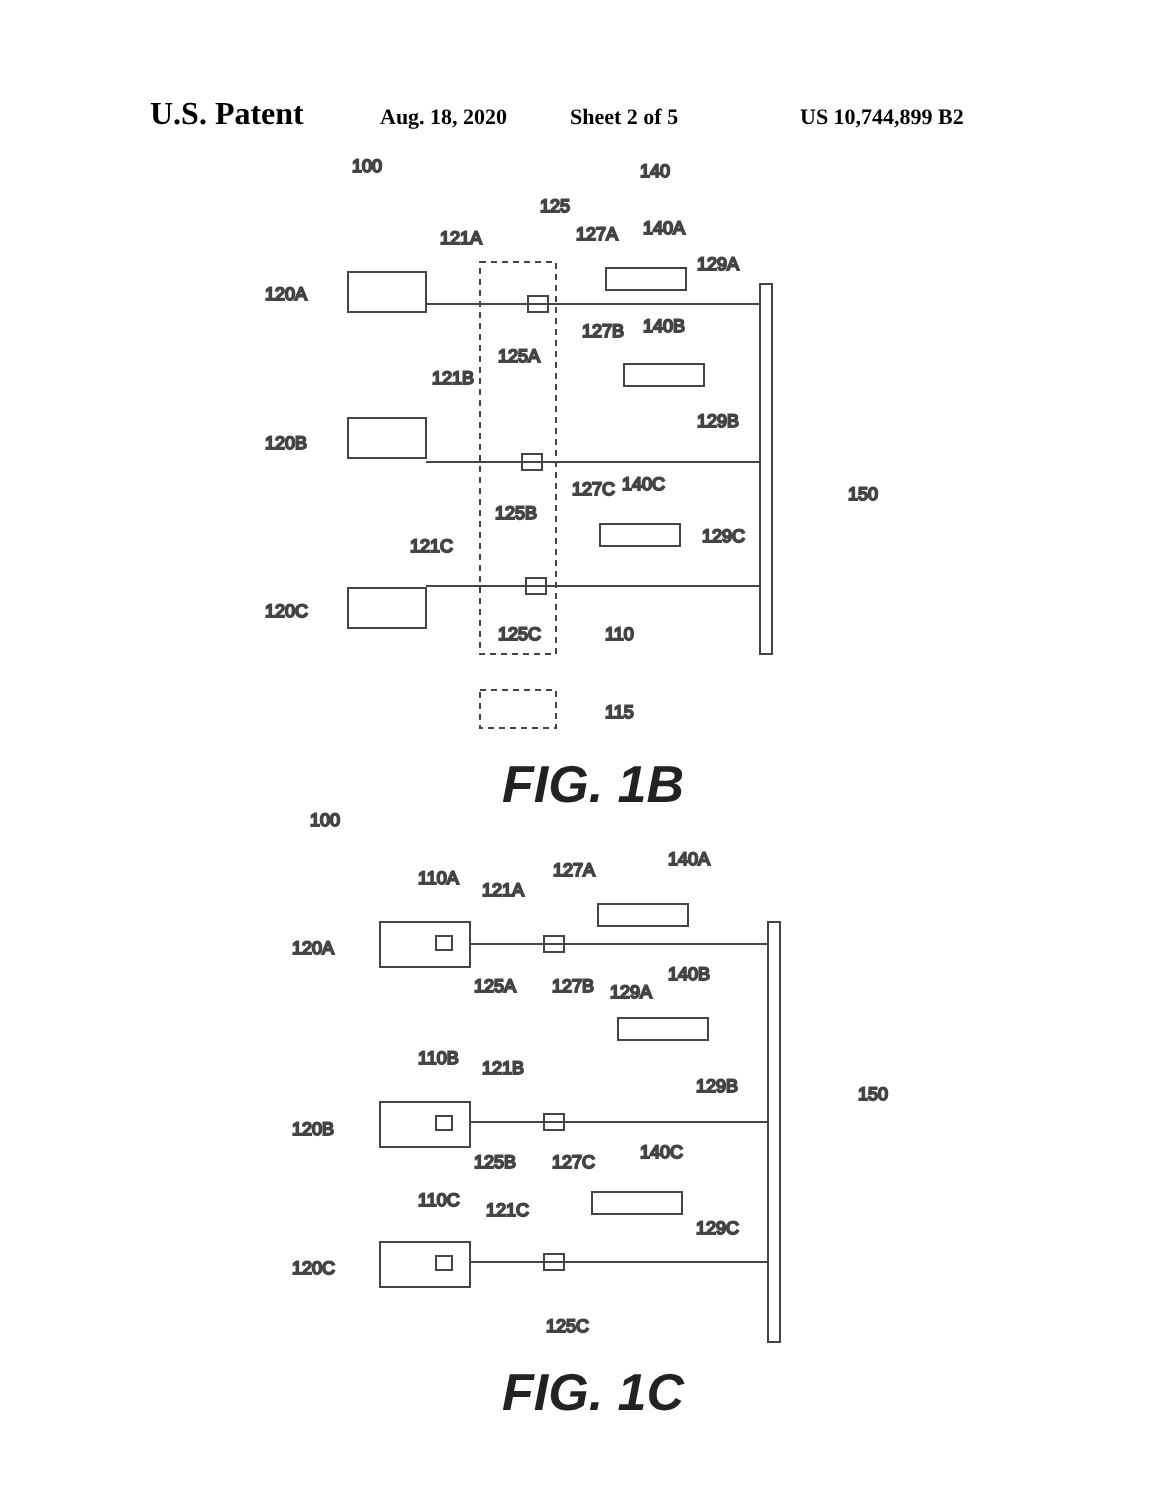U.S. Patent Aug. 18, 2020 Sheet 2 of 5 US 10,744,899 B2
100
140
125
127A
140A
121A
129A
120A
125A
127B
140B
121B
120B
129B
125B
150
127C
140C
121C
129C
120C
125C
110
115
FIG. 1B
100
110A
121A
127A
140A
120A
125A
127B
129A
140B
110B
121B
129B
150
120B
125B
127C
140C
110C
121C
129C
120C
125C
FIG. 1C